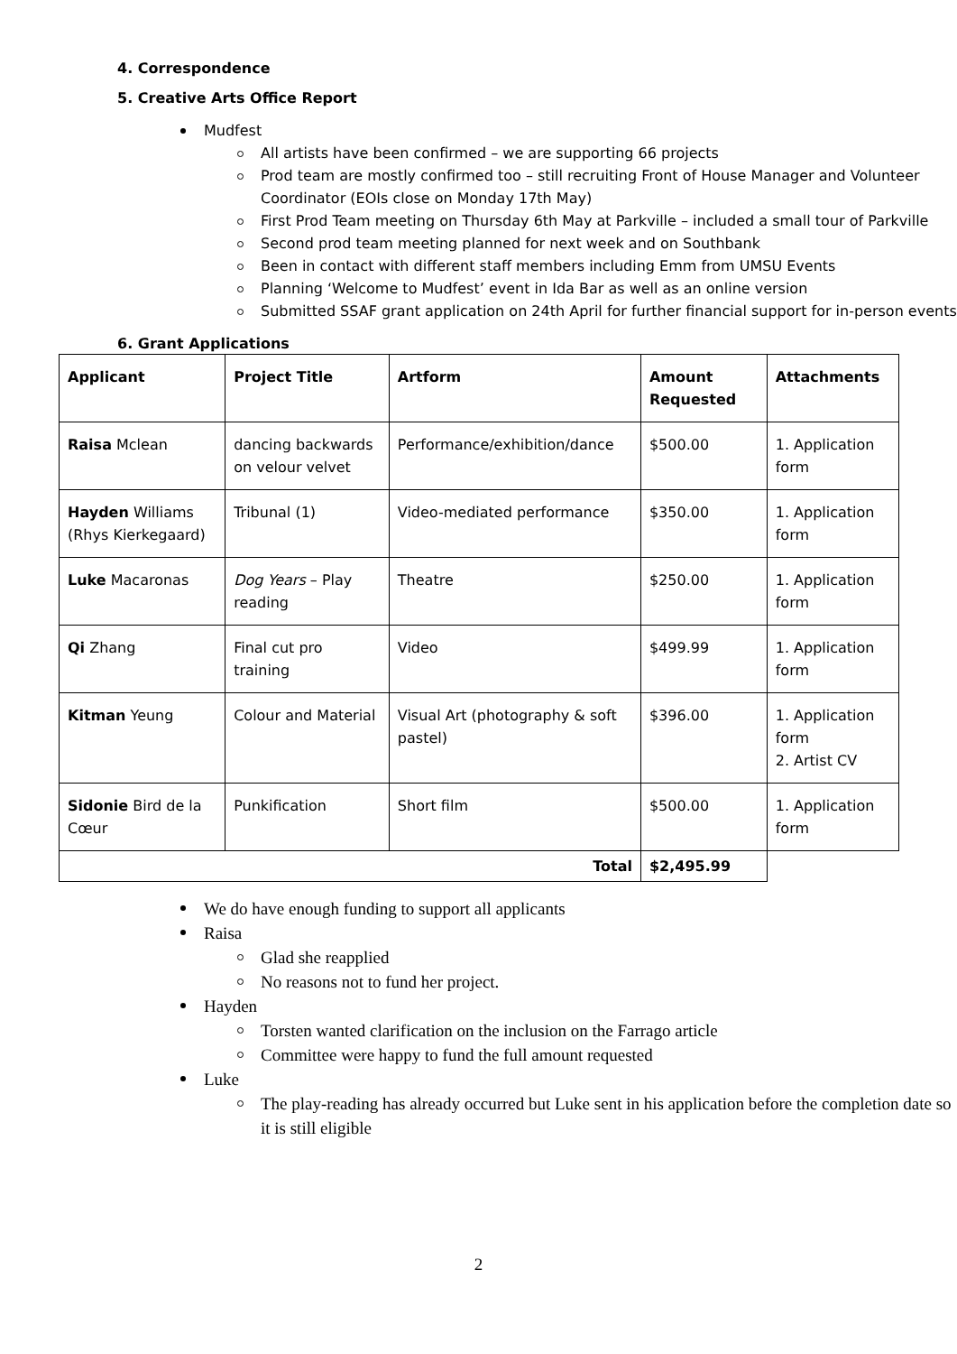4. Correspondence
5. Creative Arts Office Report
Mudfest
All artists have been confirmed – we are supporting 66 projects
Prod team are mostly confirmed too – still recruiting Front of House Manager and Volunteer Coordinator (EOIs close on Monday 17th May)
First Prod Team meeting on Thursday 6th May at Parkville – included a small tour of Parkville
Second prod team meeting planned for next week and on Southbank
Been in contact with different staff members including Emm from UMSU Events
Planning ‘Welcome to Mudfest’ event in Ida Bar as well as an online version
Submitted SSAF grant application on 24th April for further financial support for in-person events
6. Grant Applications
| Applicant | Project Title | Artform | Amount Requested | Attachments |
| --- | --- | --- | --- | --- |
| Raisa Mclean | dancing backwards on velour velvet | Performance/exhibition/dance | $500.00 | 1. Application form |
| Hayden Williams (Rhys Kierkegaard) | Tribunal (1) | Video-mediated performance | $350.00 | 1. Application form |
| Luke Macaronas | Dog Years – Play reading | Theatre | $250.00 | 1. Application form |
| Qi Zhang | Final cut pro training | Video | $499.99 | 1. Application form |
| Kitman Yeung | Colour and Material | Visual Art (photography & soft pastel) | $396.00 | 1. Application form 2. Artist CV |
| Sidonie Bird de la Cœur | Punkification | Short film | $500.00 | 1. Application form |
| Total | | | $2,495.99 | |
We do have enough funding to support all applicants
Raisa
Glad she reapplied
No reasons not to fund her project.
Hayden
Torsten wanted clarification on the inclusion on the Farrago article
Committee were happy to fund the full amount requested
Luke
The play-reading has already occurred but Luke sent in his application before the completion date so it is still eligible
2